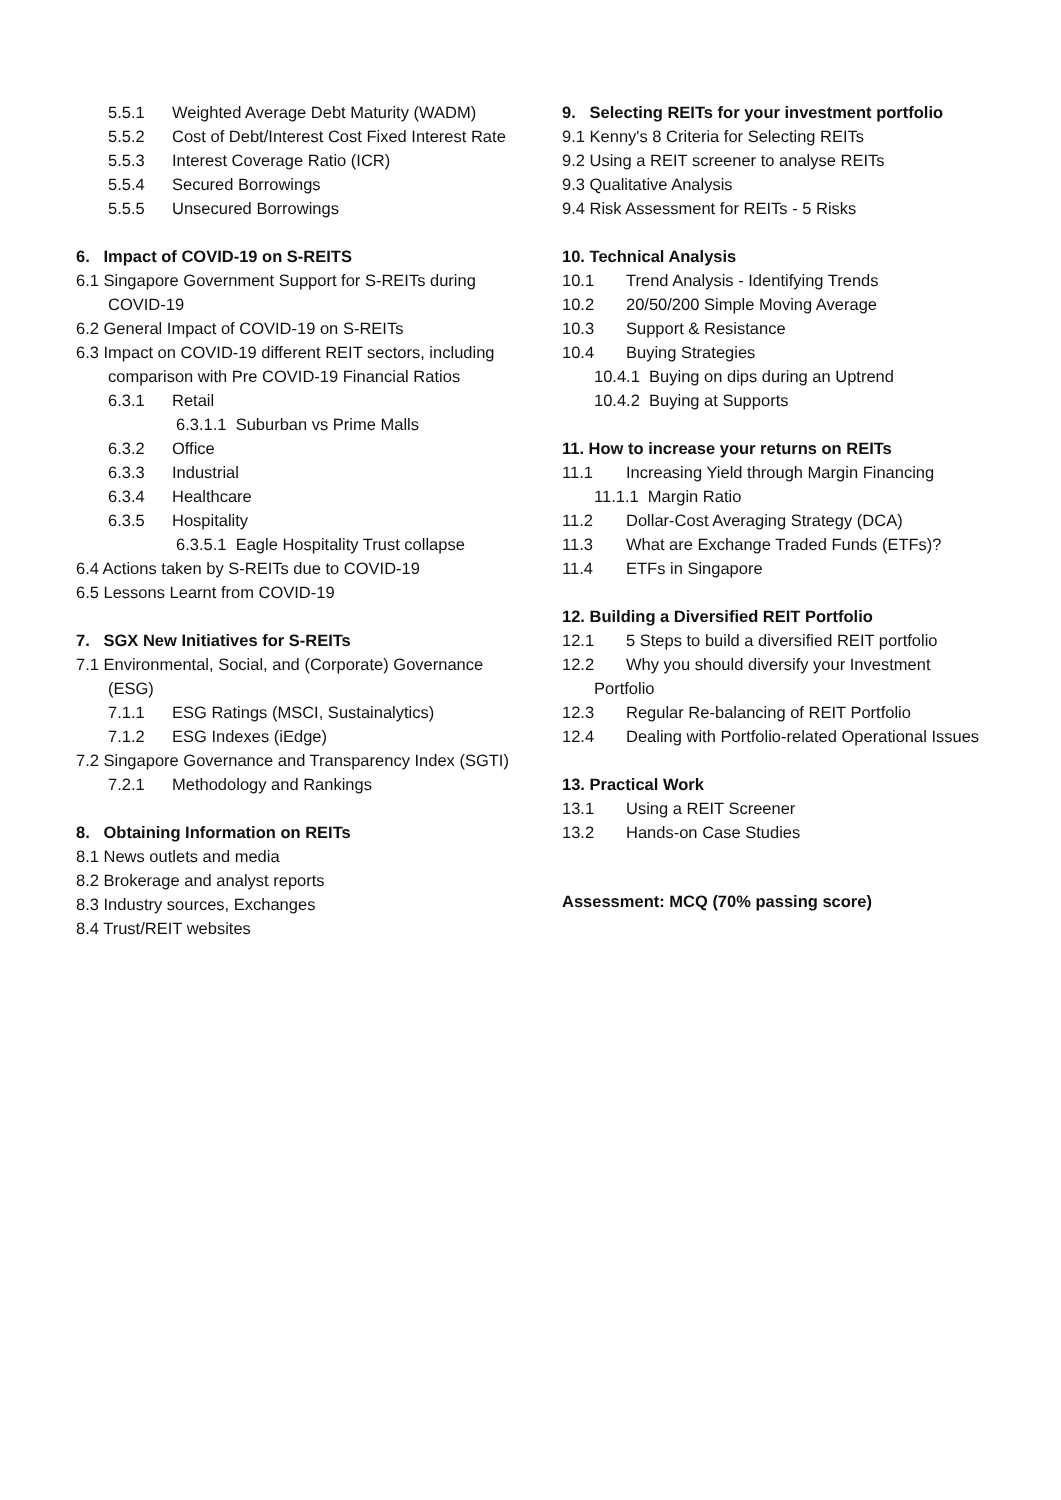5.5.1 Weighted Average Debt Maturity (WADM)
5.5.2 Cost of Debt/Interest Cost Fixed Interest Rate
5.5.3 Interest Coverage Ratio (ICR)
5.5.4 Secured Borrowings
5.5.5 Unsecured Borrowings
6. Impact of COVID-19 on S-REITS
6.1 Singapore Government Support for S-REITs during COVID-19
6.2 General Impact of COVID-19 on S-REITs
6.3 Impact on COVID-19 different REIT sectors, including comparison with Pre COVID-19 Financial Ratios
6.3.1 Retail
6.3.1.1 Suburban vs Prime Malls
6.3.2 Office
6.3.3 Industrial
6.3.4 Healthcare
6.3.5 Hospitality
6.3.5.1 Eagle Hospitality Trust collapse
6.4 Actions taken by S-REITs due to COVID-19
6.5 Lessons Learnt from COVID-19
7. SGX New Initiatives for S-REITs
7.1 Environmental, Social, and (Corporate) Governance (ESG)
7.1.1 ESG Ratings (MSCI, Sustainalytics)
7.1.2 ESG Indexes (iEdge)
7.2 Singapore Governance and Transparency Index (SGTI)
7.2.1 Methodology and Rankings
8. Obtaining Information on REITs
8.1 News outlets and media
8.2 Brokerage and analyst reports
8.3 Industry sources, Exchanges
8.4 Trust/REIT websites
9. Selecting REITs for your investment portfolio
9.1 Kenny's 8 Criteria for Selecting REITs
9.2 Using a REIT screener to analyse REITs
9.3 Qualitative Analysis
9.4 Risk Assessment for REITs - 5 Risks
10. Technical Analysis
10.1 Trend Analysis - Identifying Trends
10.2 20/50/200 Simple Moving Average
10.3 Support & Resistance
10.4 Buying Strategies
10.4.1 Buying on dips during an Uptrend
10.4.2 Buying at Supports
11. How to increase your returns on REITs
11.1 Increasing Yield through Margin Financing
11.1.1 Margin Ratio
11.2 Dollar-Cost Averaging Strategy (DCA)
11.3 What are Exchange Traded Funds (ETFs)?
11.4 ETFs in Singapore
12. Building a Diversified REIT Portfolio
12.1 5 Steps to build a diversified REIT portfolio
12.2 Why you should diversify your Investment Portfolio
12.3 Regular Re-balancing of REIT Portfolio
12.4 Dealing with Portfolio-related Operational Issues
13. Practical Work
13.1 Using a REIT Screener
13.2 Hands-on Case Studies
Assessment: MCQ (70% passing score)